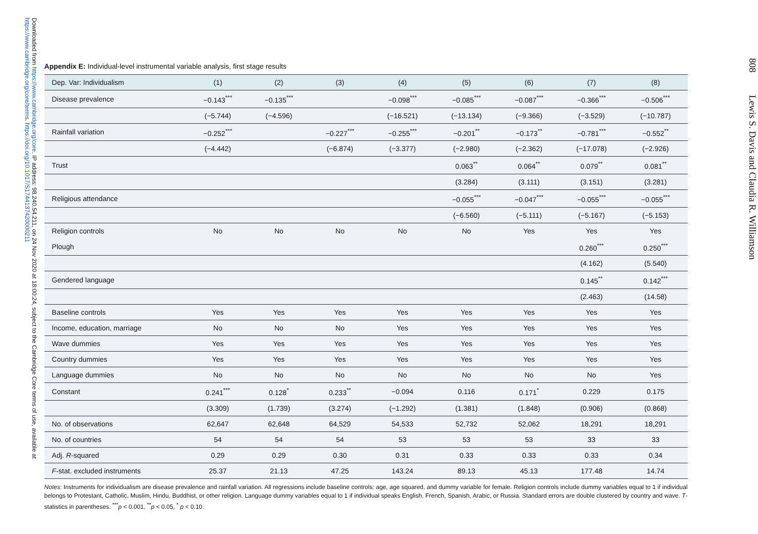Downloaded from https://www.cambridge.org/core. IP address: 98.240.54.211, on 24 Nov 2020 at 18:00:24, subject to the Cambridge Core terms of use, available at https://www.cambridge.org/core/terms. https://doi.org/10.1017/S1744137420000211
Appendix E: Individual-level instrumental variable analysis, first stage results
| Dep. Var: Individualism | (1) | (2) | (3) | (4) | (5) | (6) | (7) | (8) |
| --- | --- | --- | --- | --- | --- | --- | --- | --- |
| Disease prevalence | −0.143<sup>***</sup> | −0.135<sup>***</sup> | | −0.098<sup>***</sup> | −0.085<sup>***</sup> | −0.087<sup>***</sup> | −0.366<sup>***</sup> | −0.506<sup>***</sup> |
| | (−5.744) | (−4.596) | | (−16.521) | (−13.134) | (−9.366) | (−3.529) | (−10.787) |
| Rainfall variation | −0.252<sup>***</sup> | | −0.227<sup>***</sup> | −0.255<sup>***</sup> | −0.201<sup>**</sup> | −0.173<sup>**</sup> | −0.781<sup>***</sup> | −0.552<sup>**</sup> |
| | (−4.442) | | (−6.874) | (−3.377) | (−2.980) | (−2.362) | (−17.078) | (−2.926) |
| Trust | | | | | 0.063<sup>**</sup> | 0.064<sup>**</sup> | 0.079<sup>**</sup> | 0.081<sup>**</sup> |
| | | | | | (3.284) | (3.111) | (3.151) | (3.281) |
| Religious attendance | | | | | −0.055<sup>***</sup> | −0.047<sup>***</sup> | −0.055<sup>***</sup> | −0.055<sup>***</sup> |
| | | | | | (−6.560) | (−5.111) | (−5.167) | (−5.153) |
| Religion controls | No | No | No | No | No | Yes | Yes | Yes |
| Plough | | | | | | | 0.260<sup>***</sup> | 0.250<sup>***</sup> |
| | | | | | | | (4.162) | (5.540) |
| Gendered language | | | | | | | 0.145<sup>**</sup> | 0.142<sup>***</sup> |
| | | | | | | | (2.463) | (14.58) |
| Baseline controls | Yes | Yes | Yes | Yes | Yes | Yes | Yes | Yes |
| Income, education, marriage | No | No | No | Yes | Yes | Yes | Yes | Yes |
| Wave dummies | Yes | Yes | Yes | Yes | Yes | Yes | Yes | Yes |
| Country dummies | Yes | Yes | Yes | Yes | Yes | Yes | Yes | Yes |
| Language dummies | No | No | No | No | No | No | No | Yes |
| Constant | 0.241<sup>***</sup> | 0.128<sup>*</sup> | 0.233<sup>**</sup> | −0.094 | 0.116 | 0.171<sup>*</sup> | 0.229 | 0.175 |
| | (3.309) | (1.739) | (3.274) | (−1.292) | (1.381) | (1.848) | (0.906) | (0.868) |
| No. of observations | 62,647 | 62,648 | 64,529 | 54,533 | 52,732 | 52,062 | 18,291 | 18,291 |
| No. of countries | 54 | 54 | 54 | 53 | 53 | 53 | 33 | 33 |
| Adj. R -squared | 0.29 | 0.29 | 0.30 | 0.31 | 0.33 | 0.33 | 0.33 | 0.34 |
| F -stat. excluded instruments | 25.37 | 21.13 | 47.25 | 143.24 | 89.13 | 45.13 | 177.48 | 14.74 |
Notes: Instruments for individualism are disease prevalence and rainfall variation. All regressions include baseline controls: age, age squared, and dummy variable for female. Religion controls include dummy variables equal to 1 if individual belongs to Protestant, Catholic, Muslim, Hindu, Buddhist, or other religion. Language dummy variables equal to 1 if individual speaks English, French, Spanish, Arabic, or Russia. Standard errors are double clustered by country and wave. T-statistics in parentheses. <sup>***</sup>p < 0.001, <sup>**</sup>p < 0.05, <sup>*</sup> p < 0.10.
808 Lewis S. Davis and Claudia R. Williamson